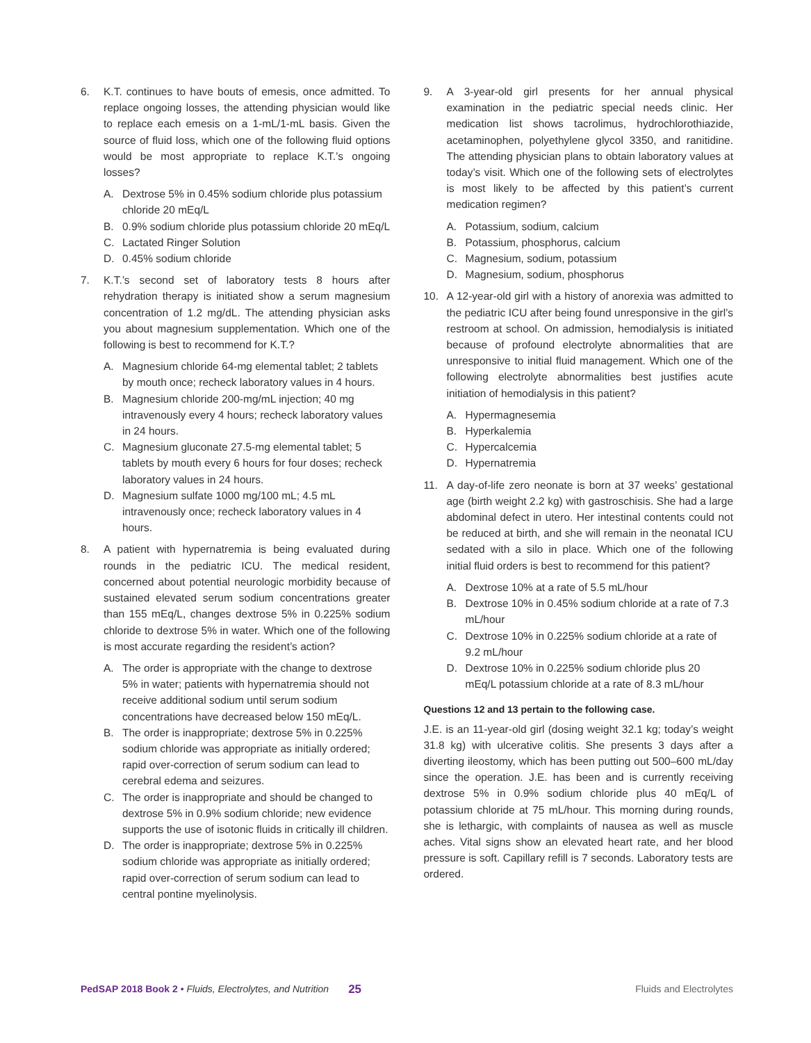6. K.T. continues to have bouts of emesis, once admitted. To replace ongoing losses, the attending physician would like to replace each emesis on a 1-mL/1-mL basis. Given the source of fluid loss, which one of the following fluid options would be most appropriate to replace K.T.’s ongoing losses?
A. Dextrose 5% in 0.45% sodium chloride plus potassium chloride 20 mEq/L
B. 0.9% sodium chloride plus potassium chloride 20 mEq/L
C. Lactated Ringer Solution
D. 0.45% sodium chloride
7. K.T.’s second set of laboratory tests 8 hours after rehydration therapy is initiated show a serum magnesium concentration of 1.2 mg/dL. The attending physician asks you about magnesium supplementation. Which one of the following is best to recommend for K.T.?
A. Magnesium chloride 64-mg elemental tablet; 2 tablets by mouth once; recheck laboratory values in 4 hours.
B. Magnesium chloride 200-mg/mL injection; 40 mg intravenously every 4 hours; recheck laboratory values in 24 hours.
C. Magnesium gluconate 27.5-mg elemental tablet; 5 tablets by mouth every 6 hours for four doses; recheck laboratory values in 24 hours.
D. Magnesium sulfate 1000 mg/100 mL; 4.5 mL intravenously once; recheck laboratory values in 4 hours.
8. A patient with hypernatremia is being evaluated during rounds in the pediatric ICU. The medical resident, concerned about potential neurologic morbidity because of sustained elevated serum sodium concentrations greater than 155 mEq/L, changes dextrose 5% in 0.225% sodium chloride to dextrose 5% in water. Which one of the following is most accurate regarding the resident’s action?
A. The order is appropriate with the change to dextrose 5% in water; patients with hypernatremia should not receive additional sodium until serum sodium concentrations have decreased below 150 mEq/L.
B. The order is inappropriate; dextrose 5% in 0.225% sodium chloride was appropriate as initially ordered; rapid over-correction of serum sodium can lead to cerebral edema and seizures.
C. The order is inappropriate and should be changed to dextrose 5% in 0.9% sodium chloride; new evidence supports the use of isotonic fluids in critically ill children.
D. The order is inappropriate; dextrose 5% in 0.225% sodium chloride was appropriate as initially ordered; rapid over-correction of serum sodium can lead to central pontine myelinolysis.
9. A 3-year-old girl presents for her annual physical examination in the pediatric special needs clinic. Her medication list shows tacrolimus, hydrochlorothiazide, acetaminophen, polyethylene glycol 3350, and ranitidine. The attending physician plans to obtain laboratory values at today’s visit. Which one of the following sets of electrolytes is most likely to be affected by this patient’s current medication regimen?
A. Potassium, sodium, calcium
B. Potassium, phosphorus, calcium
C. Magnesium, sodium, potassium
D. Magnesium, sodium, phosphorus
10. A 12-year-old girl with a history of anorexia was admitted to the pediatric ICU after being found unresponsive in the girl’s restroom at school. On admission, hemodialysis is initiated because of profound electrolyte abnormalities that are unresponsive to initial fluid management. Which one of the following electrolyte abnormalities best justifies acute initiation of hemodialysis in this patient?
A. Hypermagnesemia
B. Hyperkalemia
C. Hypercalcemia
D. Hypernatremia
11. A day-of-life zero neonate is born at 37 weeks’ gestational age (birth weight 2.2 kg) with gastroschisis. She had a large abdominal defect in utero. Her intestinal contents could not be reduced at birth, and she will remain in the neonatal ICU sedated with a silo in place. Which one of the following initial fluid orders is best to recommend for this patient?
A. Dextrose 10% at a rate of 5.5 mL/hour
B. Dextrose 10% in 0.45% sodium chloride at a rate of 7.3 mL/hour
C. Dextrose 10% in 0.225% sodium chloride at a rate of 9.2 mL/hour
D. Dextrose 10% in 0.225% sodium chloride plus 20 mEq/L potassium chloride at a rate of 8.3 mL/hour
Questions 12 and 13 pertain to the following case.
J.E. is an 11-year-old girl (dosing weight 32.1 kg; today’s weight 31.8 kg) with ulcerative colitis. She presents 3 days after a diverting ileostomy, which has been putting out 500–600 mL/day since the operation. J.E. has been and is currently receiving dextrose 5% in 0.9% sodium chloride plus 40 mEq/L of potassium chloride at 75 mL/hour. This morning during rounds, she is lethargic, with complaints of nausea as well as muscle aches. Vital signs show an elevated heart rate, and her blood pressure is soft. Capillary refill is 7 seconds. Laboratory tests are ordered.
PedSAP 2018 Book 2 • Fluids, Electrolytes, and Nutrition 25 Fluids and Electrolytes